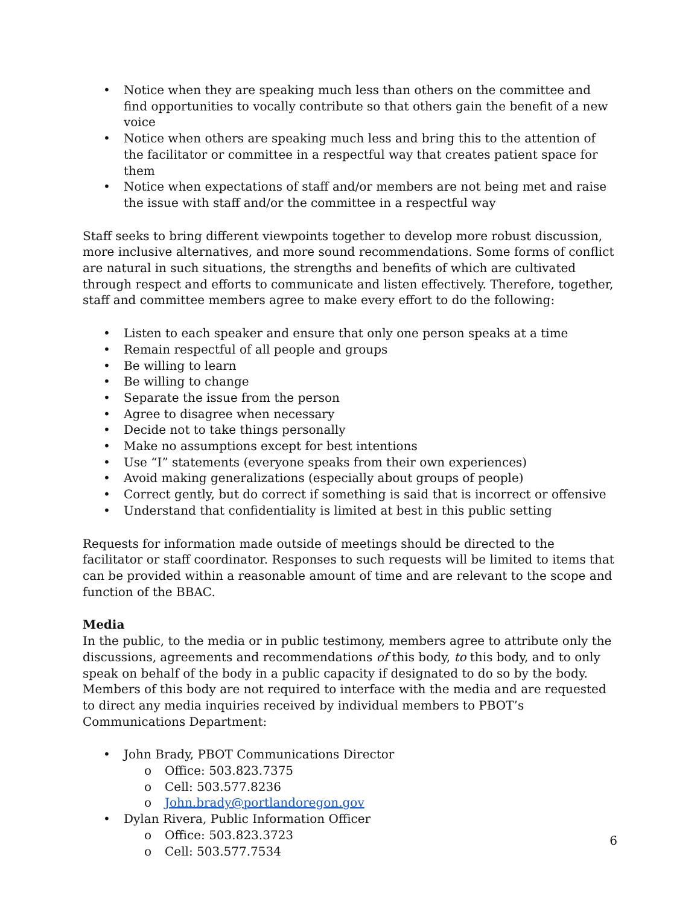• Notice when they are speaking much less than others on the committee and find opportunities to vocally contribute so that others gain the benefit of a new voice
• Notice when others are speaking much less and bring this to the attention of the facilitator or committee in a respectful way that creates patient space for them
• Notice when expectations of staff and/or members are not being met and raise the issue with staff and/or the committee in a respectful way
Staff seeks to bring different viewpoints together to develop more robust discussion, more inclusive alternatives, and more sound recommendations. Some forms of conflict are natural in such situations, the strengths and benefits of which are cultivated through respect and efforts to communicate and listen effectively. Therefore, together, staff and committee members agree to make every effort to do the following:
• Listen to each speaker and ensure that only one person speaks at a time
• Remain respectful of all people and groups
• Be willing to learn
• Be willing to change
• Separate the issue from the person
• Agree to disagree when necessary
• Decide not to take things personally
• Make no assumptions except for best intentions
• Use “I” statements (everyone speaks from their own experiences)
• Avoid making generalizations (especially about groups of people)
• Correct gently, but do correct if something is said that is incorrect or offensive
• Understand that confidentiality is limited at best in this public setting
Requests for information made outside of meetings should be directed to the facilitator or staff coordinator. Responses to such requests will be limited to items that can be provided within a reasonable amount of time and are relevant to the scope and function of the BBAC.
Media
In the public, to the media or in public testimony, members agree to attribute only the discussions, agreements and recommendations of this body, to this body, and to only speak on behalf of the body in a public capacity if designated to do so by the body. Members of this body are not required to interface with the media and are requested to direct any media inquiries received by individual members to PBOT’s Communications Department:
• John Brady, PBOT Communications Director
o Office: 503.823.7375
o Cell: 503.577.8236
o John.brady@portlandoregon.gov
• Dylan Rivera, Public Information Officer
o Office: 503.823.3723
o Cell: 503.577.7534
6